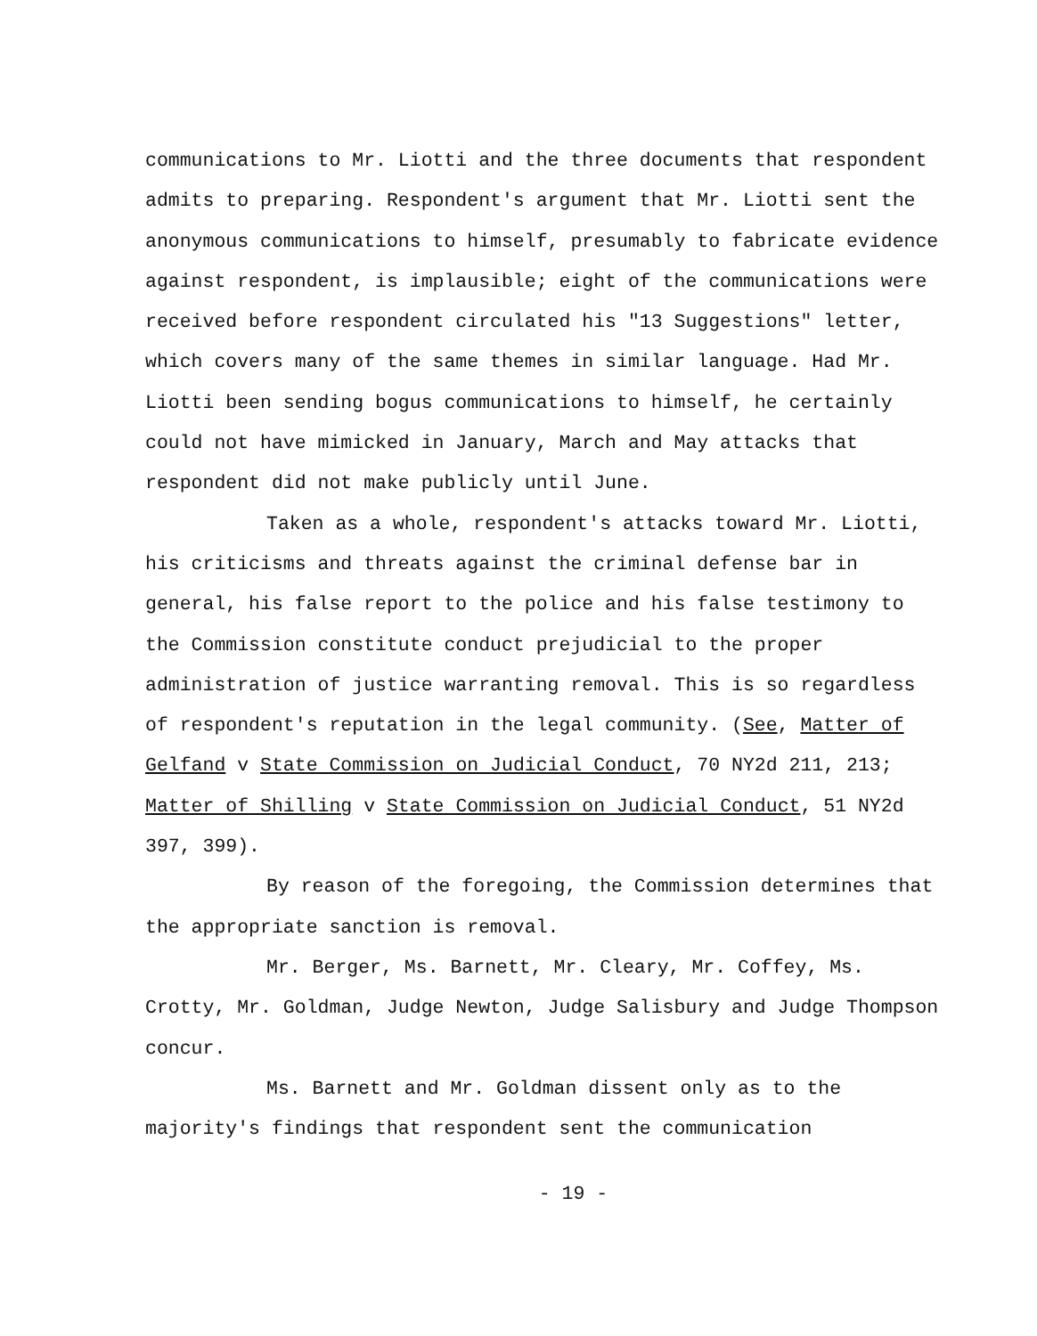communications to Mr. Liotti and the three documents that respondent admits to preparing. Respondent's argument that Mr. Liotti sent the anonymous communications to himself, presumably to fabricate evidence against respondent, is implausible; eight of the communications were received before respondent circulated his "13 Suggestions" letter, which covers many of the same themes in similar language. Had Mr. Liotti been sending bogus communications to himself, he certainly could not have mimicked in January, March and May attacks that respondent did not make publicly until June.
Taken as a whole, respondent's attacks toward Mr. Liotti, his criticisms and threats against the criminal defense bar in general, his false report to the police and his false testimony to the Commission constitute conduct prejudicial to the proper administration of justice warranting removal. This is so regardless of respondent's reputation in the legal community. (See, Matter of Gelfand v State Commission on Judicial Conduct, 70 NY2d 211, 213; Matter of Shilling v State Commission on Judicial Conduct, 51 NY2d 397, 399).
By reason of the foregoing, the Commission determines that the appropriate sanction is removal.
Mr. Berger, Ms. Barnett, Mr. Cleary, Mr. Coffey, Ms. Crotty, Mr. Goldman, Judge Newton, Judge Salisbury and Judge Thompson concur.
Ms. Barnett and Mr. Goldman dissent only as to the majority's findings that respondent sent the communication
- 19 -